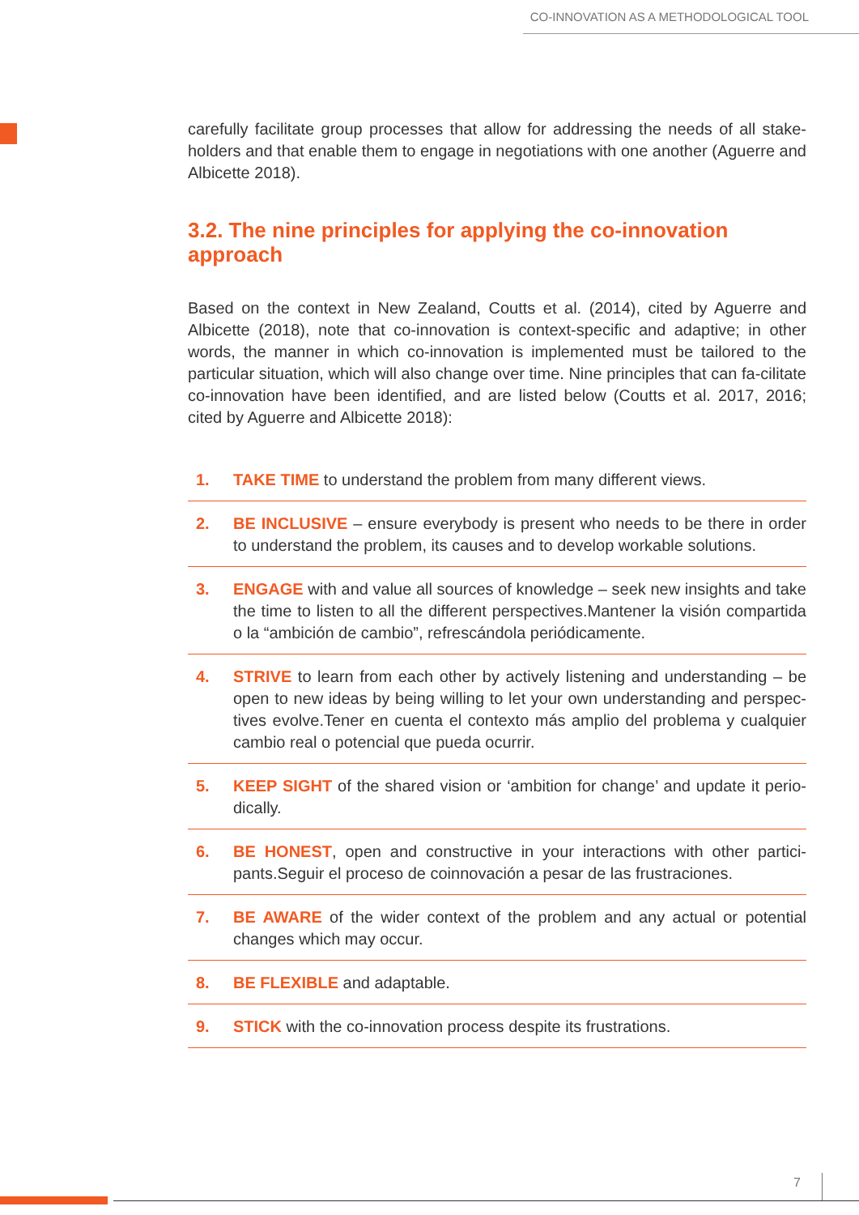CO-INNOVATION AS A METHODOLOGICAL TOOL
carefully facilitate group processes that allow for addressing the needs of all stake-holders and that enable them to engage in negotiations with one another (Aguerre and Albicette 2018).
3.2. The nine principles for applying the co-innovation approach
Based on the context in New Zealand, Coutts et al. (2014), cited by Aguerre and Albicette (2018), note that co-innovation is context-specific and adaptive; in other words, the manner in which co-innovation is implemented must be tailored to the particular situation, which will also change over time. Nine principles that can fa-cilitate co-innovation have been identified, and are listed below (Coutts et al. 2017, 2016; cited by Aguerre and Albicette 2018):
1. TAKE TIME to understand the problem from many different views.
2. BE INCLUSIVE – ensure everybody is present who needs to be there in order to understand the problem, its causes and to develop workable solutions.
3. ENGAGE with and value all sources of knowledge – seek new insights and take the time to listen to all the different perspectives.Mantener la visión compartida o la “ambición de cambio”, refrescándola periódicamente.
4. STRIVE to learn from each other by actively listening and understanding – be open to new ideas by being willing to let your own understanding and perspec-tives evolve.Tener en cuenta el contexto más amplio del problema y cualquier cambio real o potencial que pueda ocurrir.
5. KEEP SIGHT of the shared vision or ‘ambition for change’ and update it perio-dically.
6. BE HONEST, open and constructive in your interactions with other partici-pants.Seguir el proceso de coinnovación a pesar de las frustraciones.
7. BE AWARE of the wider context of the problem and any actual or potential changes which may occur.
8. BE FLEXIBLE and adaptable.
9. STICK with the co-innovation process despite its frustrations.
7